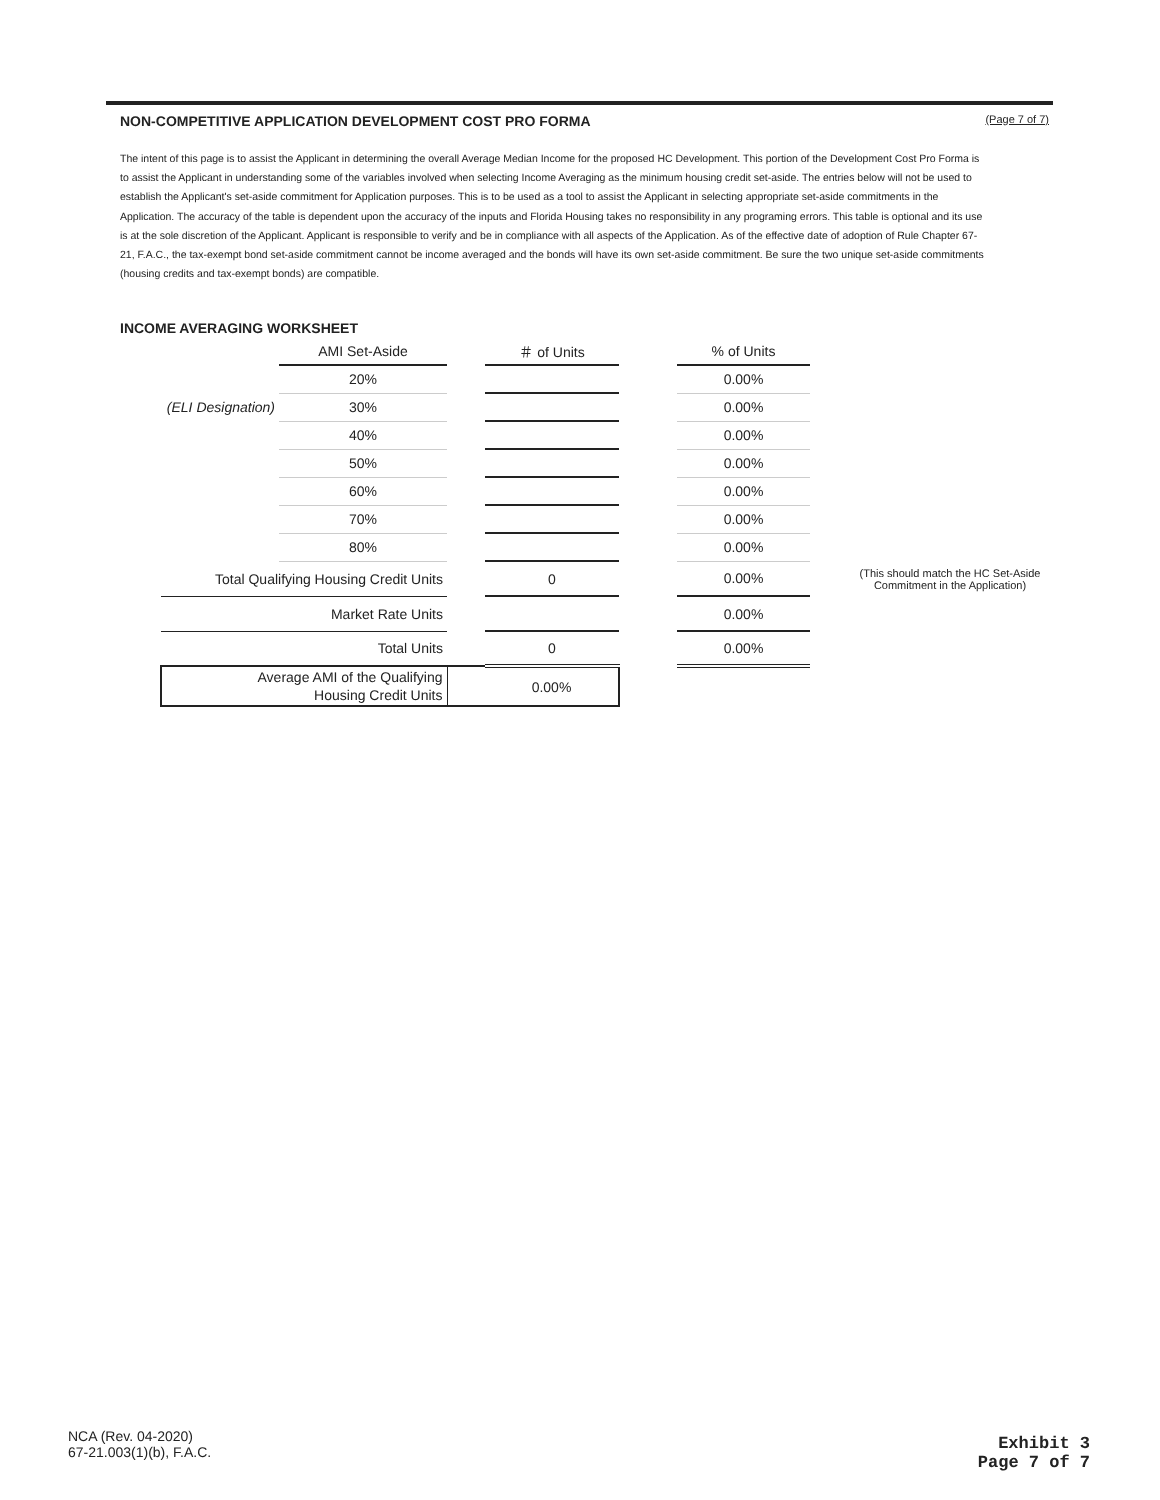NON-COMPETITIVE APPLICATION DEVELOPMENT COST PRO FORMA (Page 7 of 7)
The intent of this page is to assist the Applicant in determining the overall Average Median Income for the proposed HC Development. This portion of the Development Cost Pro Forma is to assist the Applicant in understanding some of the variables involved when selecting Income Averaging as the minimum housing credit set-aside. The entries below will not be used to establish the Applicant's set-aside commitment for Application purposes. This is to be used as a tool to assist the Applicant in selecting appropriate set-aside commitments in the Application. The accuracy of the table is dependent upon the accuracy of the inputs and Florida Housing takes no responsibility in any programing errors. This table is optional and its use is at the sole discretion of the Applicant. Applicant is responsible to verify and be in compliance with all aspects of the Application. As of the effective date of adoption of Rule Chapter 67-21, F.A.C., the tax-exempt bond set-aside commitment cannot be income averaged and the bonds will have its own set-aside commitment. Be sure the two unique set-aside commitments (housing credits and tax-exempt bonds) are compatible.
INCOME AVERAGING WORKSHEET
| | AMI Set-Aside | | ＃ of Units | | % of Units | |
| --- | --- | --- | --- | --- | --- | --- |
| | 20% | | | | 0.00% | |
| (ELI Designation) | 30% | | | | 0.00% | |
| | 40% | | | | 0.00% | |
| | 50% | | | | 0.00% | |
| | 60% | | | | 0.00% | |
| | 70% | | | | 0.00% | |
| | 80% | | | | 0.00% | |
| Total Qualifying Housing Credit Units | | | 0 | | 0.00% | (This should match the HC Set-Aside Commitment in the Application) |
| Market Rate Units | | | | | 0.00% | |
| Total Units | | | 0 | | 0.00% | |
| Average AMI of the Qualifying Housing Credit Units | | | 0.00% | | | |
NCA (Rev. 04-2020)
67-21.003(1)(b), F.A.C.
Exhibit 3
Page 7 of 7